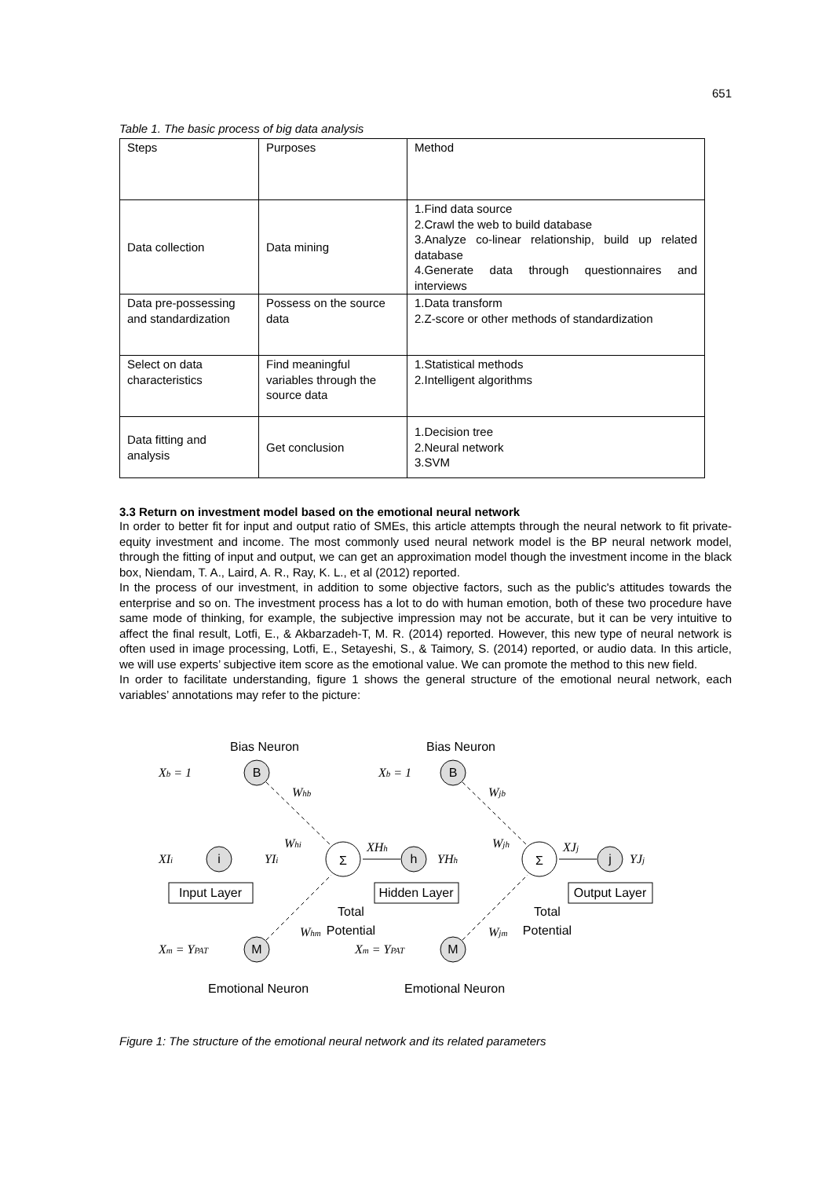651
Table 1. The basic process of big data analysis
| Steps | Purposes | Method |
| Data collection | Data mining | 1.Find data source 2.Crawl the web to build database 3.Analyze co-linear relationship, build up related database 4.Generate data through questionnaires and interviews |
| Data pre-possessing and standardization | Possess on the source data | 1.Data transform 2.Z-score or other methods of standardization |
| Select on data characteristics | Find meaningful variables through the source data | 1.Statistical methods 2.Intelligent algorithms |
| Data fitting and analysis | Get conclusion | 1.Decision tree 2.Neural network 3.SVM |
3.3 Return on investment model based on the emotional neural network
In order to better fit for input and output ratio of SMEs, this article attempts through the neural network to fit private-equity investment and income. The most commonly used neural network model is the BP neural network model, through the fitting of input and output, we can get an approximation model though the investment income in the black box, Niendam, T. A., Laird, A. R., Ray, K. L., et al (2012) reported.
In the process of our investment, in addition to some objective factors, such as the public's attitudes towards the enterprise and so on. The investment process has a lot to do with human emotion, both of these two procedure have same mode of thinking, for example, the subjective impression may not be accurate, but it can be very intuitive to affect the final result, Lotfi, E., & Akbarzadeh-T, M. R. (2014) reported. However, this new type of neural network is often used in image processing, Lotfi, E., Setayeshi, S., & Taimory, S. (2014) reported, or audio data. In this article, we will use experts’ subjective item score as the emotional value. We can promote the method to this new field.
In order to facilitate understanding, figure 1 shows the general structure of the emotional neural network, each variables’ annotations may refer to the picture:
B
B
i
h
j
M
M
Σ
Σ
Bias Neuron
Bias Neuron
Input Layer
Hidden Layer
Output Layer
Total
Potential
Total
Potential
Emotional Neuron
Emotional Neuron
Xb = 1
Xb = 1
XIi
YIi
XHh
YHh
XJj
YJj
Whb
Wjb
Whi
Wjh
Whm
Wjm
Xm = YPAT
Xm = YPAT
Figure 1: The structure of the emotional neural network and its related parameters